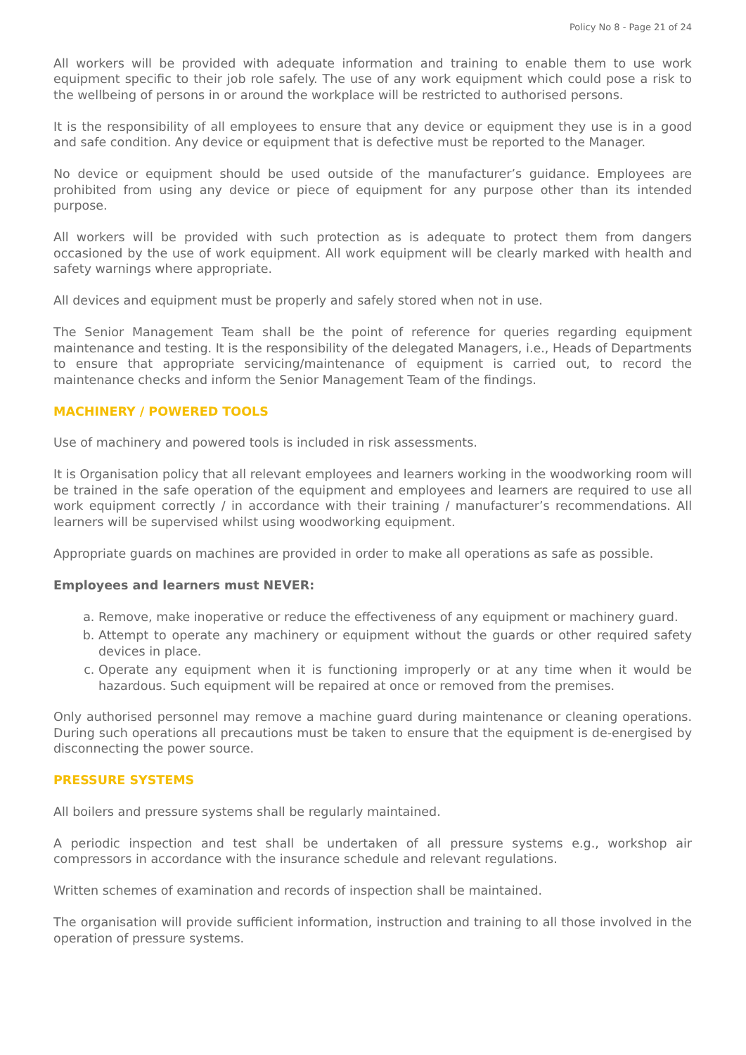Policy No 8 - Page 21 of 24
All workers will be provided with adequate information and training to enable them to use work equipment specific to their job role safely. The use of any work equipment which could pose a risk to the wellbeing of persons in or around the workplace will be restricted to authorised persons.
It is the responsibility of all employees to ensure that any device or equipment they use is in a good and safe condition. Any device or equipment that is defective must be reported to the Manager.
No device or equipment should be used outside of the manufacturer’s guidance. Employees are prohibited from using any device or piece of equipment for any purpose other than its intended purpose.
All workers will be provided with such protection as is adequate to protect them from dangers occasioned by the use of work equipment. All work equipment will be clearly marked with health and safety warnings where appropriate.
All devices and equipment must be properly and safely stored when not in use.
The Senior Management Team shall be the point of reference for queries regarding equipment maintenance and testing. It is the responsibility of the delegated Managers, i.e., Heads of Departments to ensure that appropriate servicing/maintenance of equipment is carried out, to record the maintenance checks and inform the Senior Management Team of the findings.
MACHINERY / POWERED TOOLS
Use of machinery and powered tools is included in risk assessments.
It is Organisation policy that all relevant employees and learners working in the woodworking room will be trained in the safe operation of the equipment and employees and learners are required to use all work equipment correctly / in accordance with their training / manufacturer’s recommendations. All learners will be supervised whilst using woodworking equipment.
Appropriate guards on machines are provided in order to make all operations as safe as possible.
Employees and learners must NEVER:
a. Remove, make inoperative or reduce the effectiveness of any equipment or machinery guard.
b. Attempt to operate any machinery or equipment without the guards or other required safety devices in place.
c. Operate any equipment when it is functioning improperly or at any time when it would be hazardous. Such equipment will be repaired at once or removed from the premises.
Only authorised personnel may remove a machine guard during maintenance or cleaning operations. During such operations all precautions must be taken to ensure that the equipment is de-energised by disconnecting the power source.
PRESSURE SYSTEMS
All boilers and pressure systems shall be regularly maintained.
A periodic inspection and test shall be undertaken of all pressure systems e.g., workshop air compressors in accordance with the insurance schedule and relevant regulations.
Written schemes of examination and records of inspection shall be maintained.
The organisation will provide sufficient information, instruction and training to all those involved in the operation of pressure systems.